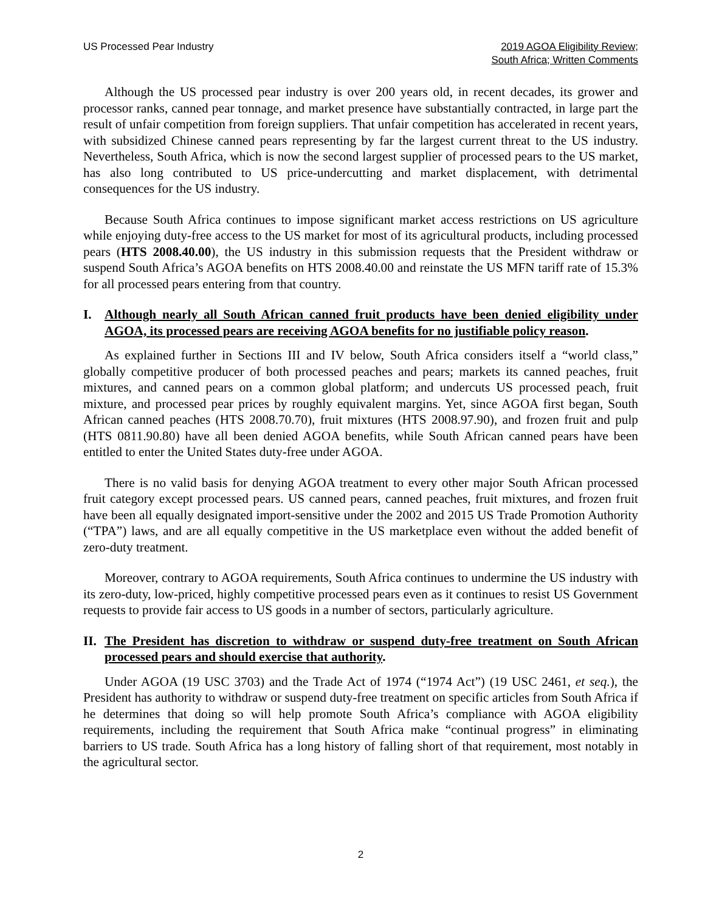US Processed Pear Industry 2019 AGOA Eligibility Review;
South Africa; Written Comments
Although the US processed pear industry is over 200 years old, in recent decades, its grower and processor ranks, canned pear tonnage, and market presence have substantially contracted, in large part the result of unfair competition from foreign suppliers. That unfair competition has accelerated in recent years, with subsidized Chinese canned pears representing by far the largest current threat to the US industry. Nevertheless, South Africa, which is now the second largest supplier of processed pears to the US market, has also long contributed to US price-undercutting and market displacement, with detrimental consequences for the US industry.
Because South Africa continues to impose significant market access restrictions on US agriculture while enjoying duty-free access to the US market for most of its agricultural products, including processed pears (HTS 2008.40.00), the US industry in this submission requests that the President withdraw or suspend South Africa’s AGOA benefits on HTS 2008.40.00 and reinstate the US MFN tariff rate of 15.3% for all processed pears entering from that country.
I. Although nearly all South African canned fruit products have been denied eligibility under AGOA, its processed pears are receiving AGOA benefits for no justifiable policy reason.
As explained further in Sections III and IV below, South Africa considers itself a “world class,” globally competitive producer of both processed peaches and pears; markets its canned peaches, fruit mixtures, and canned pears on a common global platform; and undercuts US processed peach, fruit mixture, and processed pear prices by roughly equivalent margins. Yet, since AGOA first began, South African canned peaches (HTS 2008.70.70), fruit mixtures (HTS 2008.97.90), and frozen fruit and pulp (HTS 0811.90.80) have all been denied AGOA benefits, while South African canned pears have been entitled to enter the United States duty-free under AGOA.
There is no valid basis for denying AGOA treatment to every other major South African processed fruit category except processed pears. US canned pears, canned peaches, fruit mixtures, and frozen fruit have been all equally designated import-sensitive under the 2002 and 2015 US Trade Promotion Authority (“TPA”) laws, and are all equally competitive in the US marketplace even without the added benefit of zero-duty treatment.
Moreover, contrary to AGOA requirements, South Africa continues to undermine the US industry with its zero-duty, low-priced, highly competitive processed pears even as it continues to resist US Government requests to provide fair access to US goods in a number of sectors, particularly agriculture.
II. The President has discretion to withdraw or suspend duty-free treatment on South African processed pears and should exercise that authority.
Under AGOA (19 USC 3703) and the Trade Act of 1974 (“1974 Act”) (19 USC 2461, et seq.), the President has authority to withdraw or suspend duty-free treatment on specific articles from South Africa if he determines that doing so will help promote South Africa’s compliance with AGOA eligibility requirements, including the requirement that South Africa make “continual progress” in eliminating barriers to US trade. South Africa has a long history of falling short of that requirement, most notably in the agricultural sector.
2